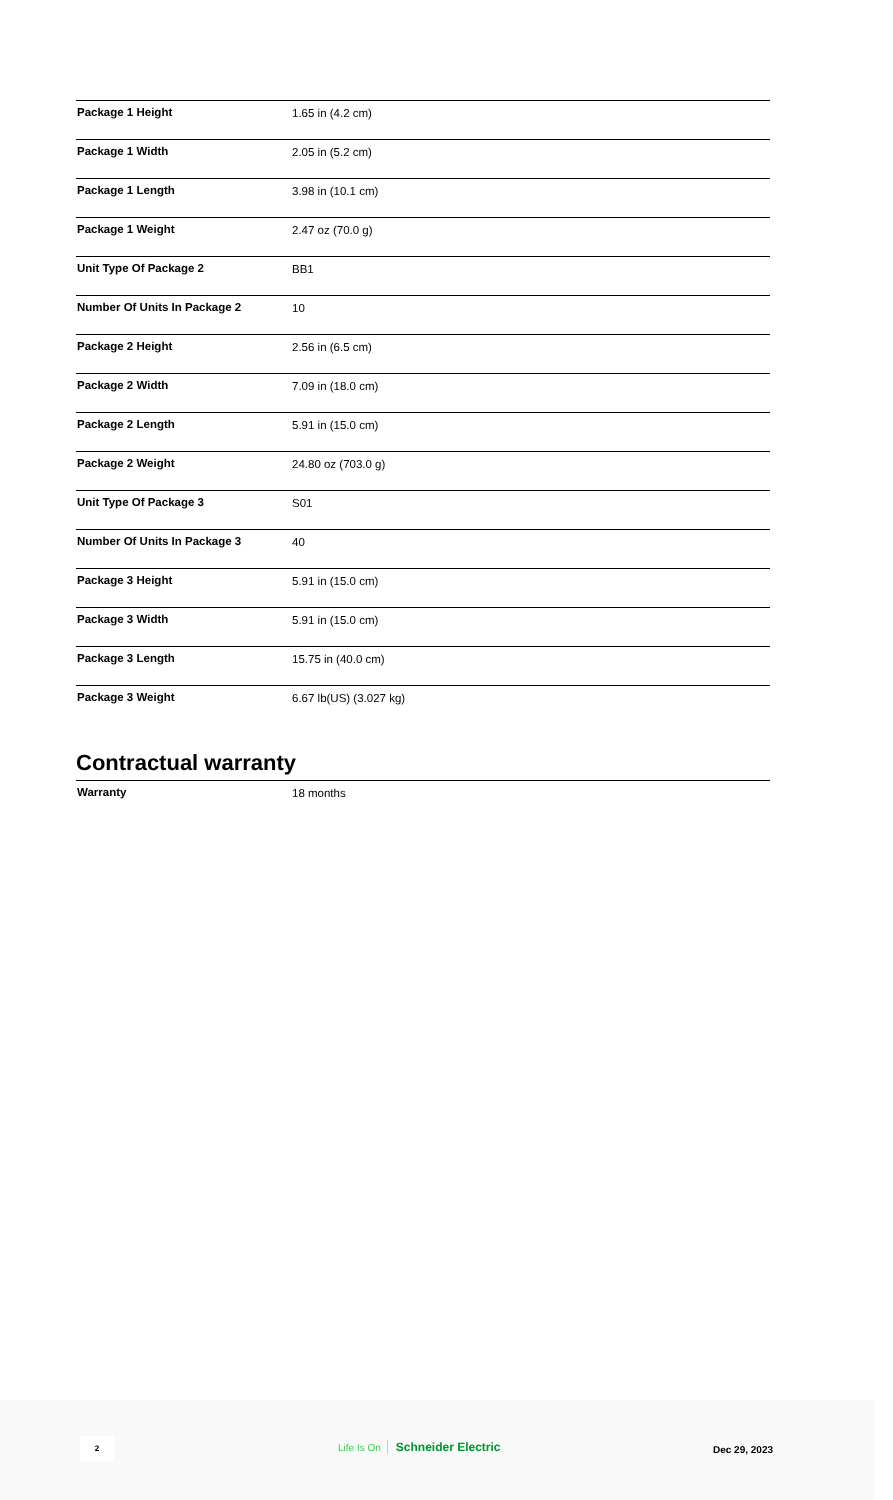| Package 1 Height | 1.65 in (4.2 cm) |
| Package 1 Width | 2.05 in (5.2 cm) |
| Package 1 Length | 3.98 in (10.1 cm) |
| Package 1 Weight | 2.47 oz (70.0 g) |
| Unit Type Of Package 2 | BB1 |
| Number Of Units In Package 2 | 10 |
| Package 2 Height | 2.56 in (6.5 cm) |
| Package 2 Width | 7.09 in (18.0 cm) |
| Package 2 Length | 5.91 in (15.0 cm) |
| Package 2 Weight | 24.80 oz (703.0 g) |
| Unit Type Of Package 3 | S01 |
| Number Of Units In Package 3 | 40 |
| Package 3 Height | 5.91 in (15.0 cm) |
| Package 3 Width | 5.91 in (15.0 cm) |
| Package 3 Length | 15.75 in (40.0 cm) |
| Package 3 Weight | 6.67 lb(US) (3.027 kg) |
Contractual warranty
| Warranty | 18 months |
2 Life Is On Schneider Electric Dec 29, 2023